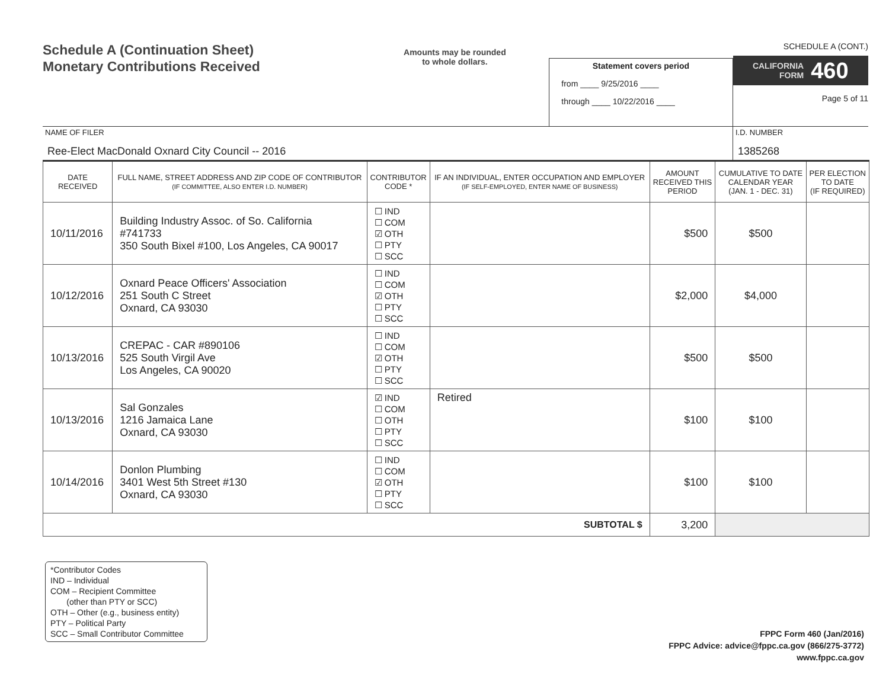Schedule A (Continuation Sheet)
Monetary Contributions Received
Amounts may be rounded
to whole dollars.
Statement covers period
from ____ 9/25/2016 ____
through ____ 10/22/2016 ____
SCHEDULE A (CONT.)
CALIFORNIA
FORM 460
Page 5 of 11
NAME OF FILER
Ree-Elect MacDonald Oxnard City Council -- 2016
I.D. NUMBER
1385268
| DATE RECEIVED | FULL NAME, STREET ADDRESS AND ZIP CODE OF CONTRIBUTOR (IF COMMITTEE, ALSO ENTER I.D. NUMBER) | CONTRIBUTOR CODE * | IF AN INDIVIDUAL, ENTER OCCUPATION AND EMPLOYER (IF SELF-EMPLOYED, ENTER NAME OF BUSINESS) | AMOUNT RECEIVED THIS PERIOD | CUMULATIVE TO DATE CALENDAR YEAR (JAN. 1 - DEC. 31) | PER ELECTION TO DATE (IF REQUIRED) |
| --- | --- | --- | --- | --- | --- | --- |
| 10/11/2016 | Building Industry Assoc. of So. California #741733 350 South Bixel #100, Los Angeles, CA 90017 | ☐ IND ☐ COM ☑ OTH ☐ PTY ☐ SCC | | $500 | $500 | |
| 10/12/2016 | Oxnard Peace Officers' Association 251 South C Street Oxnard, CA 93030 | ☐ IND ☐ COM ☑ OTH ☐ PTY ☐ SCC | | $2,000 | $4,000 | |
| 10/13/2016 | CREPAC - CAR #890106 525 South Virgil Ave Los Angeles, CA 90020 | ☐ IND ☐ COM ☑ OTH ☐ PTY ☐ SCC | | $500 | $500 | |
| 10/13/2016 | Sal Gonzales 1216 Jamaica Lane Oxnard, CA 93030 | ☑ IND ☐ COM ☐ OTH ☐ PTY ☐ SCC | Retired | $100 | $100 | |
| 10/14/2016 | Donlon Plumbing 3401 West 5th Street #130 Oxnard, CA 93030 | ☐ IND ☐ COM ☑ OTH ☐ PTY ☐ SCC | | $100 | $100 | |
| SUBTOTAL $ | | | | 3,200 | | |
*Contributor Codes
IND – Individual
COM – Recipient Committee
(other than PTY or SCC)
OTH – Other (e.g., business entity)
PTY – Political Party
SCC – Small Contributor Committee
FPPC Form 460 (Jan/2016)
FPPC Advice: advice@fppc.ca.gov (866/275-3772)
www.fppc.ca.gov